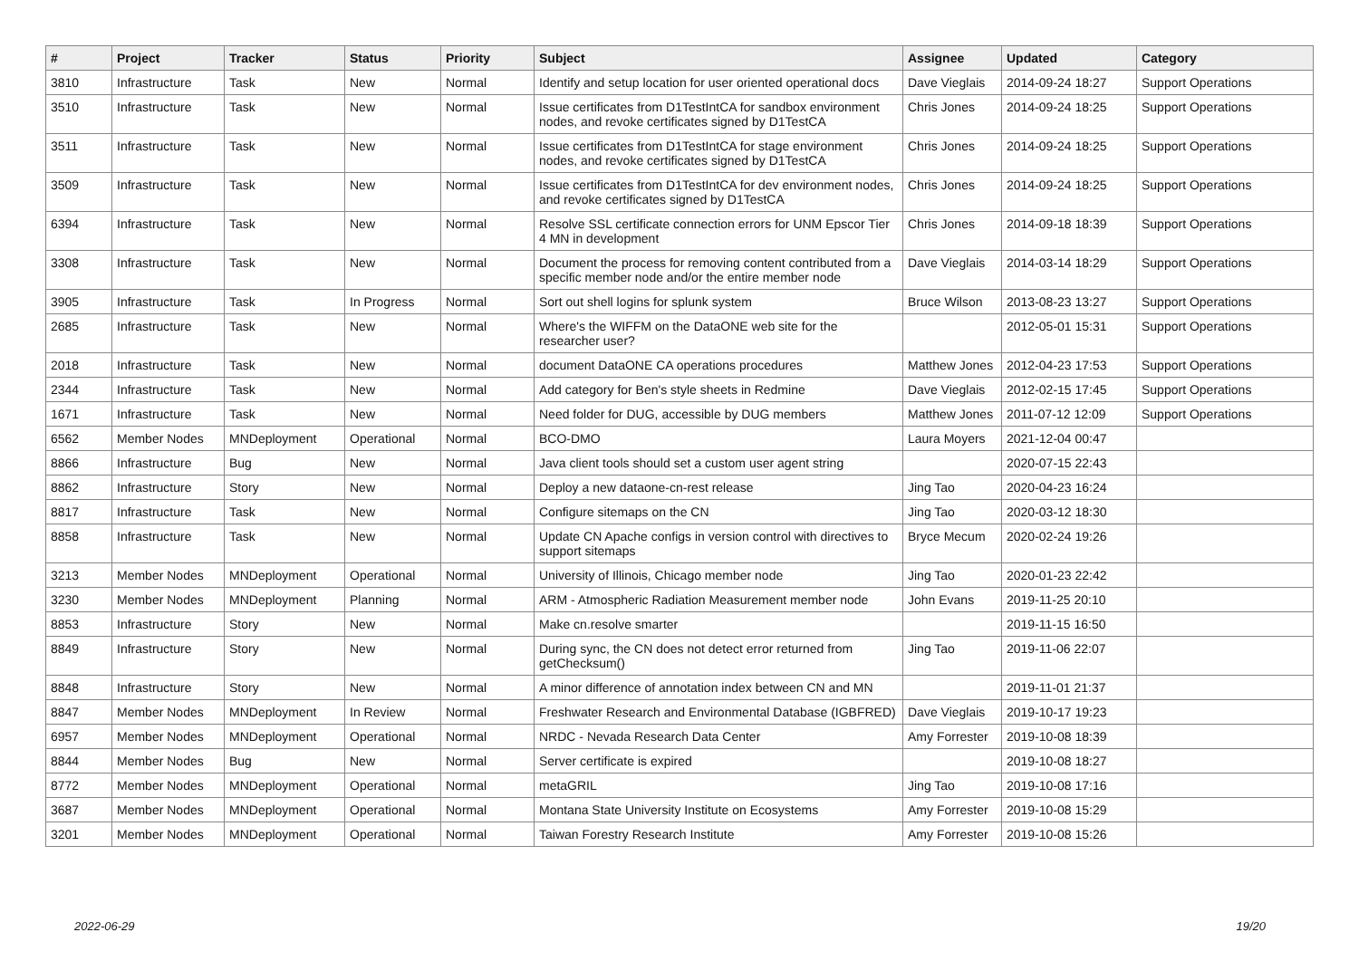| # | Project | Tracker | Status | Priority | Subject | Assignee | Updated | Category |
| --- | --- | --- | --- | --- | --- | --- | --- | --- |
| 3810 | Infrastructure | Task | New | Normal | Identify and setup location for user oriented operational docs | Dave Vieglais | 2014-09-24 18:27 | Support Operations |
| 3510 | Infrastructure | Task | New | Normal | Issue certificates from D1TestIntCA for sandbox environment nodes, and revoke certificates signed by D1TestCA | Chris Jones | 2014-09-24 18:25 | Support Operations |
| 3511 | Infrastructure | Task | New | Normal | Issue certificates from D1TestIntCA for stage environment nodes, and revoke certificates signed by D1TestCA | Chris Jones | 2014-09-24 18:25 | Support Operations |
| 3509 | Infrastructure | Task | New | Normal | Issue certificates from D1TestIntCA for dev environment nodes, and revoke certificates signed by D1TestCA | Chris Jones | 2014-09-24 18:25 | Support Operations |
| 6394 | Infrastructure | Task | New | Normal | Resolve SSL certificate connection errors for UNM Epscor Tier 4 MN in development | Chris Jones | 2014-09-18 18:39 | Support Operations |
| 3308 | Infrastructure | Task | New | Normal | Document the process for removing content contributed from a specific member node and/or the entire member node | Dave Vieglais | 2014-03-14 18:29 | Support Operations |
| 3905 | Infrastructure | Task | In Progress | Normal | Sort out shell logins for splunk system | Bruce Wilson | 2013-08-23 13:27 | Support Operations |
| 2685 | Infrastructure | Task | New | Normal | Where's the WIFFM on the DataONE web site for the researcher user? | | 2012-05-01 15:31 | Support Operations |
| 2018 | Infrastructure | Task | New | Normal | document DataONE CA operations procedures | Matthew Jones | 2012-04-23 17:53 | Support Operations |
| 2344 | Infrastructure | Task | New | Normal | Add category for Ben's style sheets in Redmine | Dave Vieglais | 2012-02-15 17:45 | Support Operations |
| 1671 | Infrastructure | Task | New | Normal | Need folder for DUG, accessible by DUG members | Matthew Jones | 2011-07-12 12:09 | Support Operations |
| 6562 | Member Nodes | MNDeployment | Operational | Normal | BCO-DMO | Laura Moyers | 2021-12-04 00:47 | |
| 8866 | Infrastructure | Bug | New | Normal | Java client tools should set a custom user agent string | | 2020-07-15 22:43 | |
| 8862 | Infrastructure | Story | New | Normal | Deploy a new dataone-cn-rest release | Jing Tao | 2020-04-23 16:24 | |
| 8817 | Infrastructure | Task | New | Normal | Configure sitemaps on the CN | Jing Tao | 2020-03-12 18:30 | |
| 8858 | Infrastructure | Task | New | Normal | Update CN Apache configs in version control with directives to support sitemaps | Bryce Mecum | 2020-02-24 19:26 | |
| 3213 | Member Nodes | MNDeployment | Operational | Normal | University of Illinois, Chicago member node | Jing Tao | 2020-01-23 22:42 | |
| 3230 | Member Nodes | MNDeployment | Planning | Normal | ARM - Atmospheric Radiation Measurement member node | John Evans | 2019-11-25 20:10 | |
| 8853 | Infrastructure | Story | New | Normal | Make cn.resolve smarter | | 2019-11-15 16:50 | |
| 8849 | Infrastructure | Story | New | Normal | During sync, the CN does not detect error returned from getChecksum() | Jing Tao | 2019-11-06 22:07 | |
| 8848 | Infrastructure | Story | New | Normal | A minor difference of annotation index between CN and MN | | 2019-11-01 21:37 | |
| 8847 | Member Nodes | MNDeployment | In Review | Normal | Freshwater Research and Environmental Database (IGBFRED) | Dave Vieglais | 2019-10-17 19:23 | |
| 6957 | Member Nodes | MNDeployment | Operational | Normal | NRDC - Nevada Research Data Center | Amy Forrester | 2019-10-08 18:39 | |
| 8844 | Member Nodes | Bug | New | Normal | Server certificate is expired | | 2019-10-08 18:27 | |
| 8772 | Member Nodes | MNDeployment | Operational | Normal | metaGRIL | Jing Tao | 2019-10-08 17:16 | |
| 3687 | Member Nodes | MNDeployment | Operational | Normal | Montana State University Institute on Ecosystems | Amy Forrester | 2019-10-08 15:29 | |
| 3201 | Member Nodes | MNDeployment | Operational | Normal | Taiwan Forestry Research Institute | Amy Forrester | 2019-10-08 15:26 | |
2022-06-29 19/20